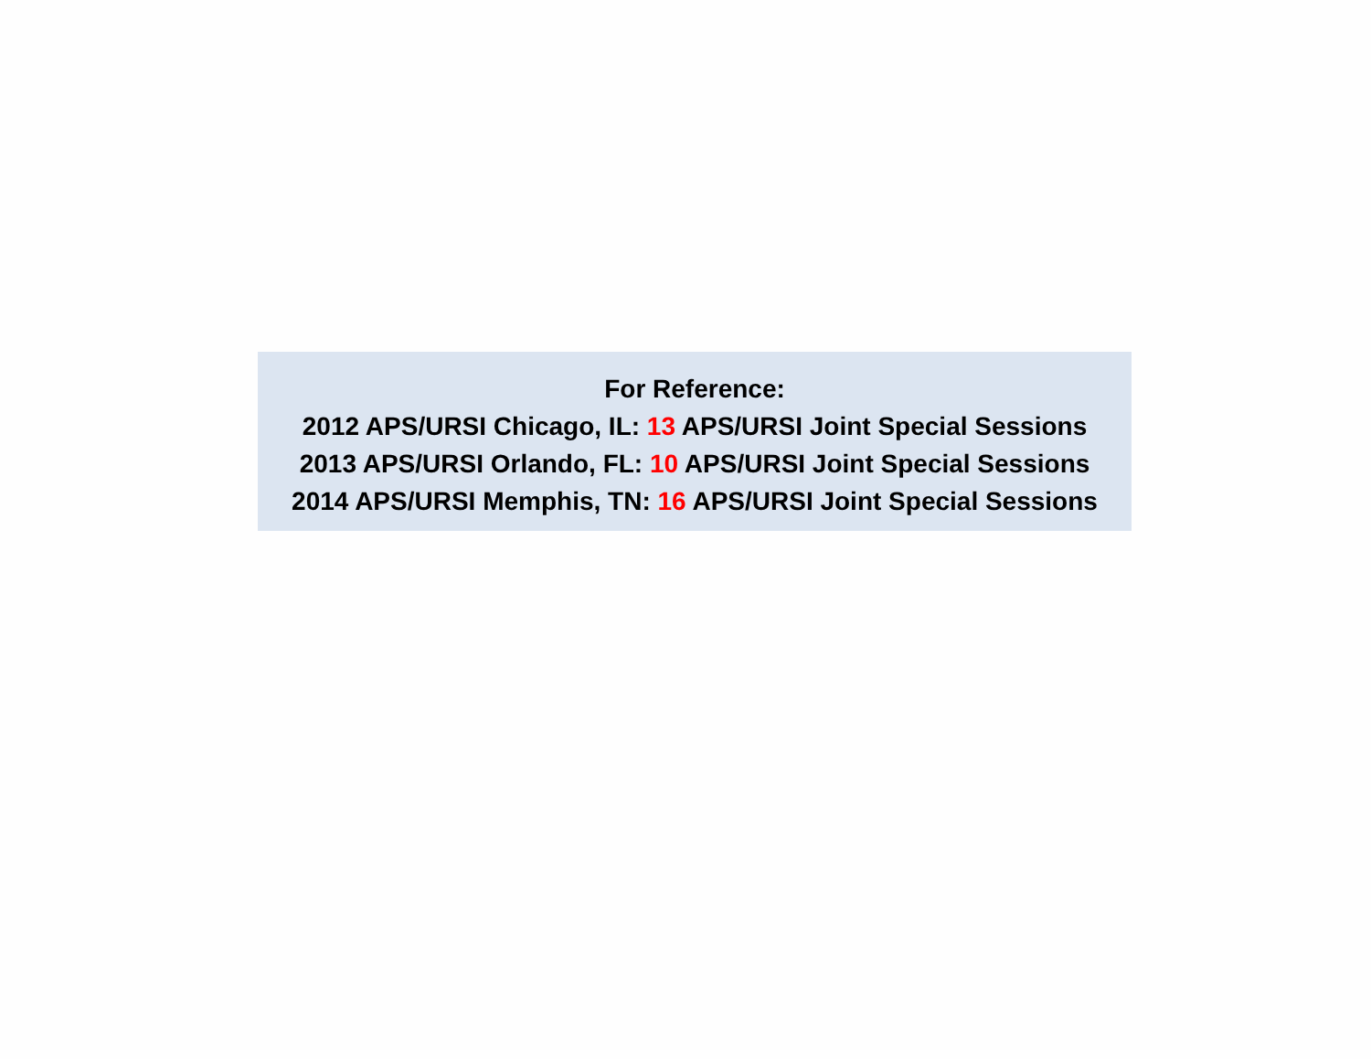For Reference:
2012 APS/URSI Chicago, IL: 13 APS/URSI Joint Special Sessions
2013 APS/URSI Orlando, FL: 10 APS/URSI Joint Special Sessions
2014 APS/URSI Memphis, TN: 16 APS/URSI Joint Special Sessions